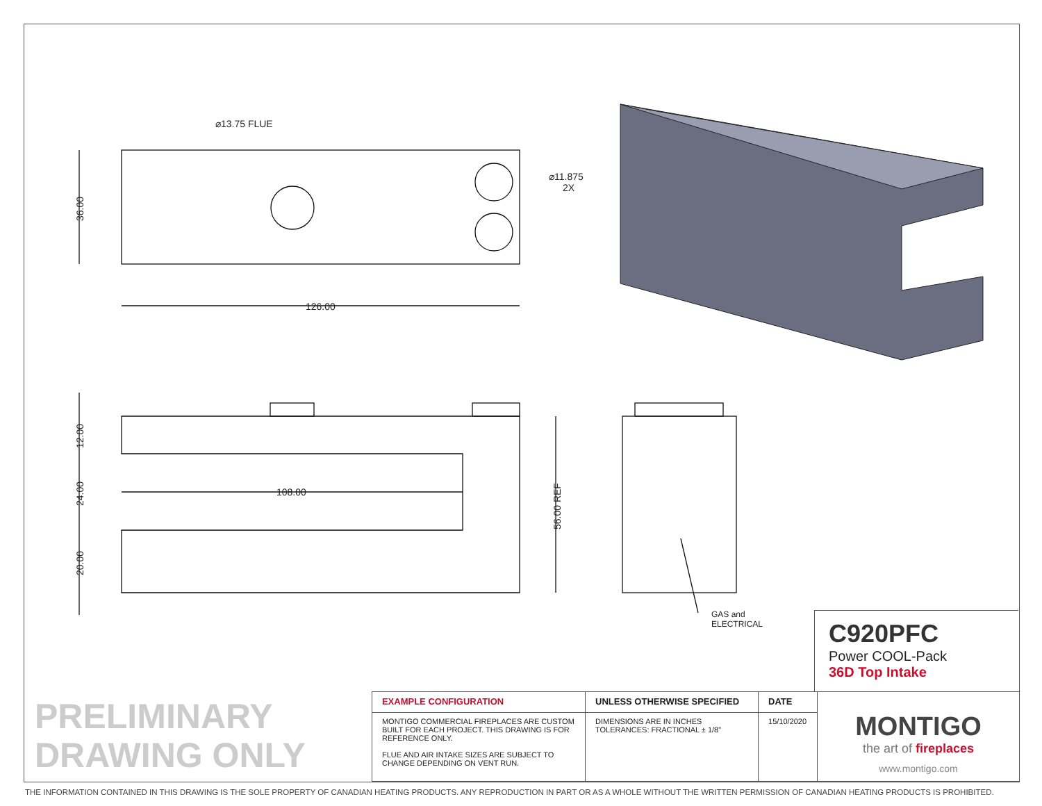⌀13.75 FLUE
⌀11.875
2X
126.00
108.00
GAS and
ELECTRICAL
36.00
12.00
24.00
20.00
56.00 REF
C920PFC
Power COOL-Pack
36D Top Intake
PRELIMINARY
DRAWING ONLY
| EXAMPLE CONFIGURATION | UNLESS OTHERWISE SPECIFIED | DATE | MONTIGO the art of fireplaces www.montigo.com |
| MONTIGO COMMERCIAL FIREPLACES ARE CUSTOM BUILT FOR EACH PROJECT. THIS DRAWING IS FOR REFERENCE ONLY. FLUE AND AIR INTAKE SIZES ARE SUBJECT TO CHANGE DEPENDING ON VENT RUN. | DIMENSIONS ARE IN INCHES TOLERANCES: FRACTIONAL ± 1/8" | 15/10/2020 | |
THE INFORMATION CONTAINED IN THIS DRAWING IS THE SOLE PROPERTY OF CANADIAN HEATING PRODUCTS. ANY REPRODUCTION IN PART OR AS A WHOLE WITHOUT THE WRITTEN PERMISSION OF CANADIAN HEATING PRODUCTS IS PROHIBITED.